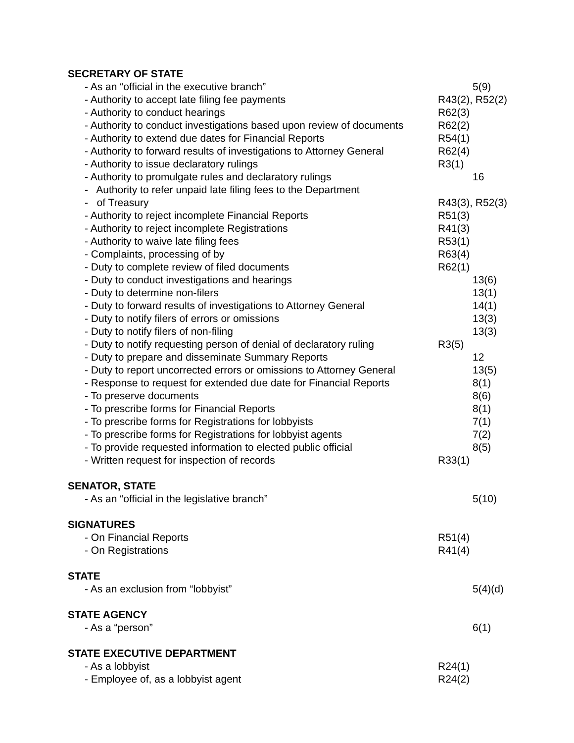SECRETARY OF STATE
- As an “official in the executive branch” 5(9)
- Authority to accept late filing fee payments R43(2), R52(2)
- Authority to conduct hearings R62(3)
- Authority to conduct investigations based upon review of documents
R62(2)
- Authority to extend due dates for Financial Reports R54(1)
- Authority to forward results of investigations to Attorney General
R62(4)
- Authority to issue declaratory rulings R3(1)
- Authority to promulgate rules and declaratory rulings 16
- Authority to refer unpaid late filing fees to the Department
- of Treasury R43(3), R52(3)
- Authority to reject incomplete Financial Reports R51(3)
- Authority to reject incomplete Registrations R41(3)
- Authority to waive late filing fees R53(1)
- Complaints, processing of by R63(4)
- Duty to complete review of filed documents R62(1)
- Duty to conduct investigations and hearings 13(6)
- Duty to determine non-filers 13(1)
- Duty to forward results of investigations to Attorney General
14(1)
- Duty to notify filers of errors or omissions 13(3)
- Duty to notify filers of non-filing 13(3)
- Duty to notify requesting person of denial of declaratory ruling
R3(5)
- Duty to prepare and disseminate Summary Reports 12
- Duty to report uncorrected errors or omissions to Attorney General
13(5)
- Response to request for extended due date for Financial Reports
8(1)
- To preserve documents 8(6)
- To prescribe forms for Financial Reports 8(1)
- To prescribe forms for Registrations for lobbyists 7(1)
- To prescribe forms for Registrations for lobbyist agents 7(2)
- To provide requested information to elected public official
8(5)
- Written request for inspection of records R33(1)
SENATOR, STATE
- As an “official in the legislative branch” 5(10)
SIGNATURES
- On Financial Reports R51(4)
- On Registrations R41(4)
STATE
- As an exclusion from “lobbyist” 5(4)(d)
STATE AGENCY
- As a “person” 6(1)
STATE EXECUTIVE DEPARTMENT
- As a lobbyist R24(1)
- Employee of, as a lobbyist agent R24(2)